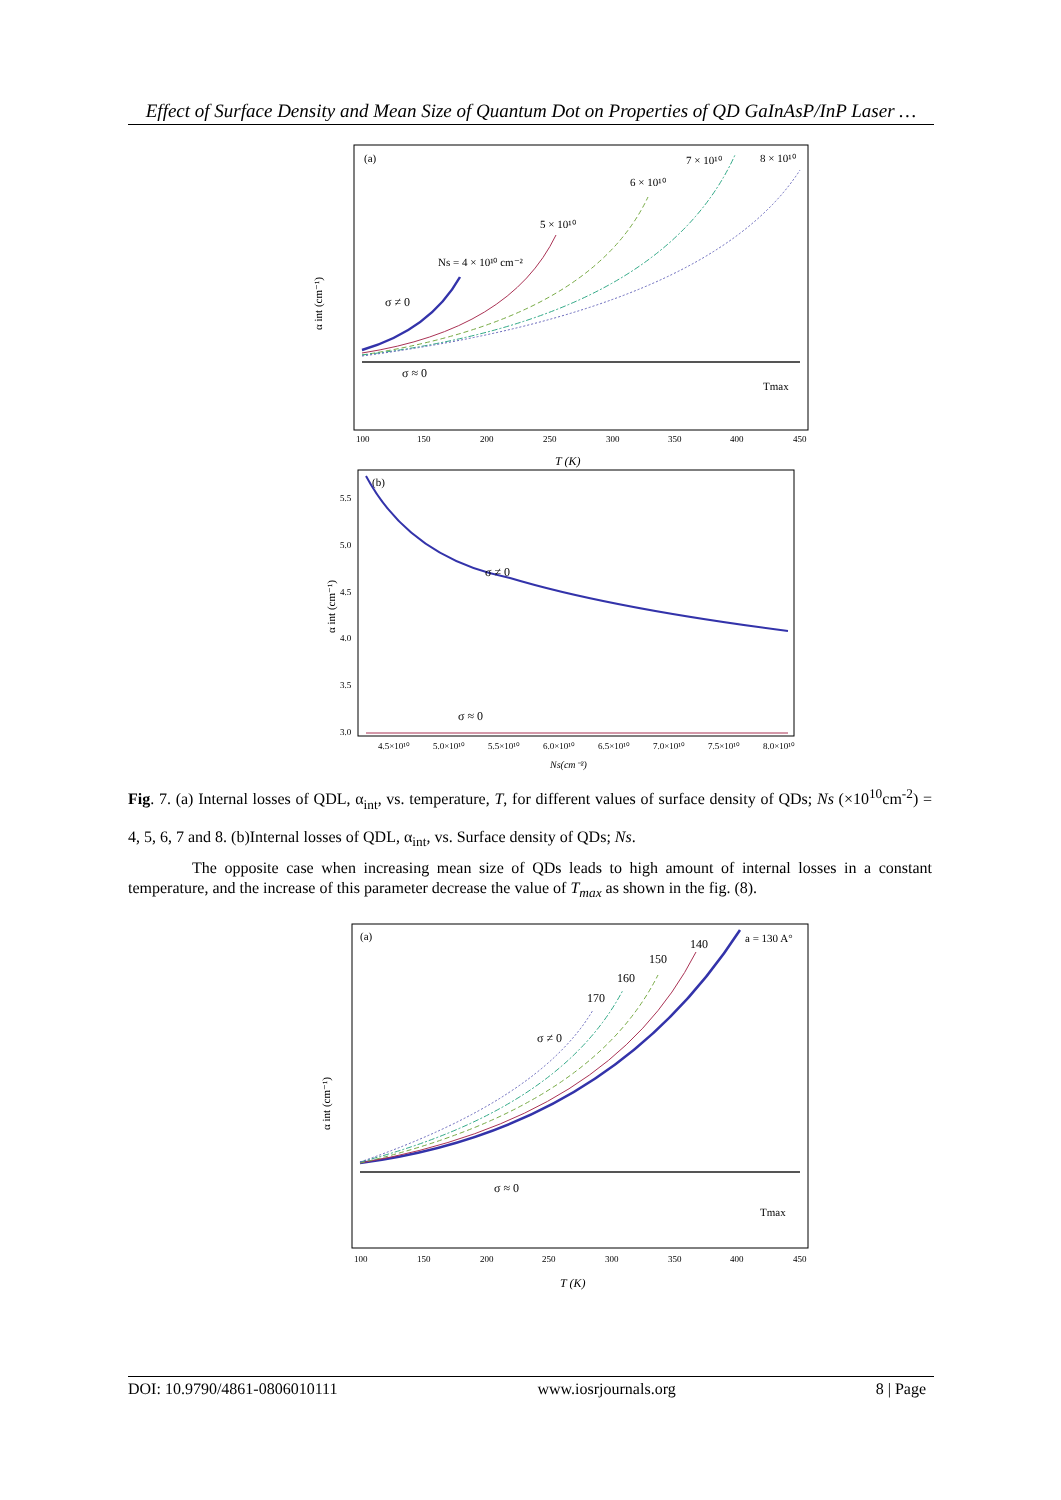Effect of Surface Density and Mean Size of Quantum Dot on Properties of QD GaInAsP/InP Laser …
(a)
α int (cm⁻¹)
σ ≠ 0
σ ≈ 0
Ns = 4 × 10¹⁰ cm⁻²
5 × 10¹⁰
6 × 10¹⁰
7 × 10¹⁰
8 × 10¹⁰
Tmax
100
150
200
250
300
350
400
450
T (K)
(b)
α int (cm⁻¹)
σ ≠ 0
σ ≈ 0
5.5
5.0
4.5
4.0
3.5
3.0
4.5×10¹⁰
5.0×10¹⁰
5.5×10¹⁰
6.0×10¹⁰
6.5×10¹⁰
7.0×10¹⁰
7.5×10¹⁰
8.0×10¹⁰
Ns(cm⁻²)
Fig. 7. (a) Internal losses of QDL, α<sub>int</sub>, vs. temperature, T, for different values of surface density of QDs; Ns (×10<sup>10</sup>cm<sup>-2</sup>) = 4, 5, 6, 7 and 8. (b)Internal losses of QDL, α<sub>int</sub>, vs. Surface density of QDs; Ns.
The opposite case when increasing mean size of QDs leads to high amount of internal losses in a constant temperature, and the increase of this parameter decrease the value of T<sub>max</sub> as shown in the fig. (8).
(a)
α int (cm⁻¹)
σ ≠ 0
σ ≈ 0
a = 130 A°
140
150
160
170
Tmax
100
150
200
250
300
350
400
450
T (K)
DOI: 10.9790/4861-0806010111 www.iosrjournals.org 8 | Page